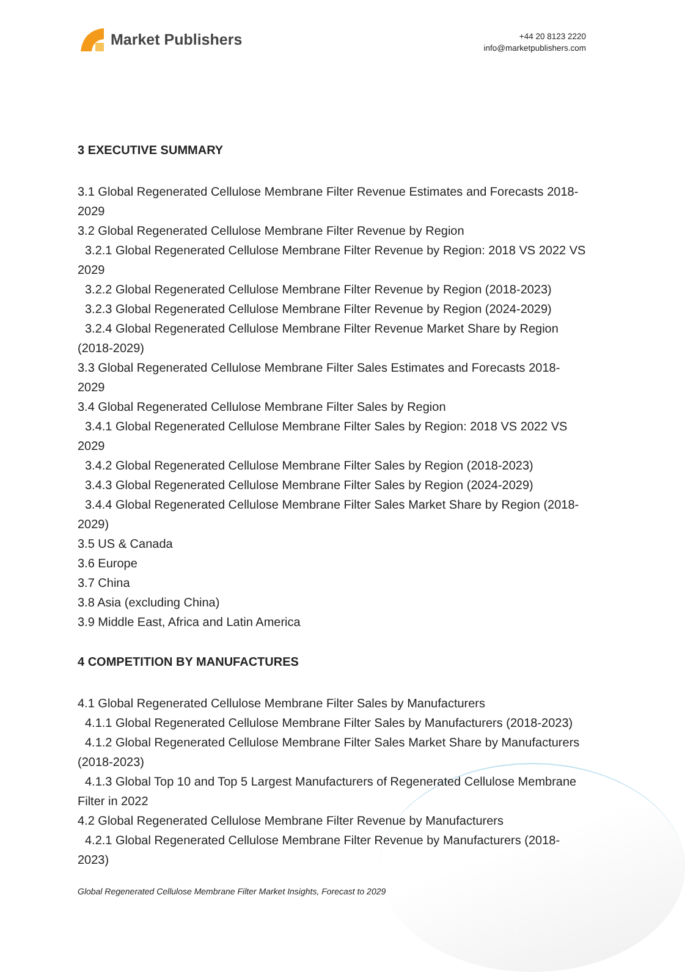Market Publishers
+44 20 8123 2220
info@marketpublishers.com
3 EXECUTIVE SUMMARY
3.1 Global Regenerated Cellulose Membrane Filter Revenue Estimates and Forecasts 2018-2029
3.2 Global Regenerated Cellulose Membrane Filter Revenue by Region
3.2.1 Global Regenerated Cellulose Membrane Filter Revenue by Region: 2018 VS 2022 VS 2029
3.2.2 Global Regenerated Cellulose Membrane Filter Revenue by Region (2018-2023)
3.2.3 Global Regenerated Cellulose Membrane Filter Revenue by Region (2024-2029)
3.2.4 Global Regenerated Cellulose Membrane Filter Revenue Market Share by Region (2018-2029)
3.3 Global Regenerated Cellulose Membrane Filter Sales Estimates and Forecasts 2018-2029
3.4 Global Regenerated Cellulose Membrane Filter Sales by Region
3.4.1 Global Regenerated Cellulose Membrane Filter Sales by Region: 2018 VS 2022 VS 2029
3.4.2 Global Regenerated Cellulose Membrane Filter Sales by Region (2018-2023)
3.4.3 Global Regenerated Cellulose Membrane Filter Sales by Region (2024-2029)
3.4.4 Global Regenerated Cellulose Membrane Filter Sales Market Share by Region (2018-2029)
3.5 US & Canada
3.6 Europe
3.7 China
3.8 Asia (excluding China)
3.9 Middle East, Africa and Latin America
4 COMPETITION BY MANUFACTURES
4.1 Global Regenerated Cellulose Membrane Filter Sales by Manufacturers
4.1.1 Global Regenerated Cellulose Membrane Filter Sales by Manufacturers (2018-2023)
4.1.2 Global Regenerated Cellulose Membrane Filter Sales Market Share by Manufacturers (2018-2023)
4.1.3 Global Top 10 and Top 5 Largest Manufacturers of Regenerated Cellulose Membrane Filter in 2022
4.2 Global Regenerated Cellulose Membrane Filter Revenue by Manufacturers
4.2.1 Global Regenerated Cellulose Membrane Filter Revenue by Manufacturers (2018-2023)
Global Regenerated Cellulose Membrane Filter Market Insights, Forecast to 2029